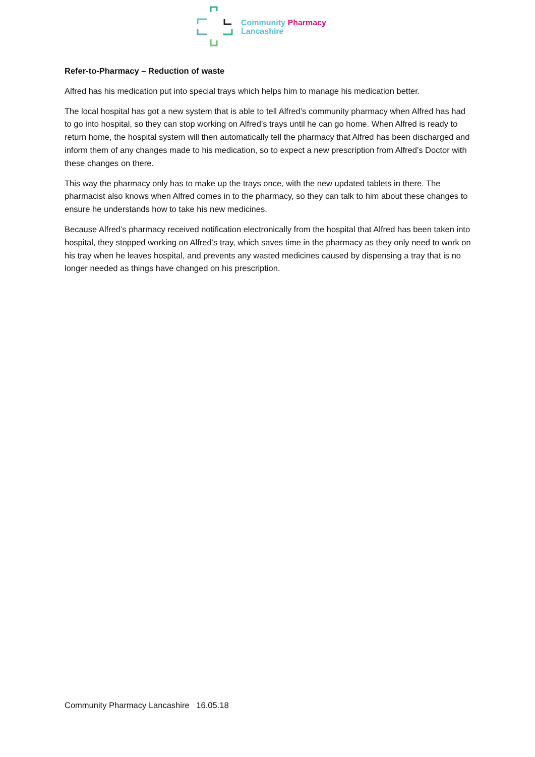Community Pharmacy
Lancashire
Refer-to-Pharmacy – Reduction of waste
Alfred has his medication put into special trays which helps him to manage his medication better.
The local hospital has got a new system that is able to tell Alfred’s community pharmacy when Alfred has had to go into hospital, so they can stop working on Alfred’s trays until he can go home. When Alfred is ready to return home, the hospital system will then automatically tell the pharmacy that Alfred has been discharged and inform them of any changes made to his medication, so to expect a new prescription from Alfred’s Doctor with these changes on there.
This way the pharmacy only has to make up the trays once, with the new updated tablets in there. The pharmacist also knows when Alfred comes in to the pharmacy, so they can talk to him about these changes to ensure he understands how to take his new medicines.
Because Alfred’s pharmacy received notification electronically from the hospital that Alfred has been taken into hospital, they stopped working on Alfred’s tray, which saves time in the pharmacy as they only need to work on his tray when he leaves hospital, and prevents any wasted medicines caused by dispensing a tray that is no longer needed as things have changed on his prescription.
Community Pharmacy Lancashire 16.05.18